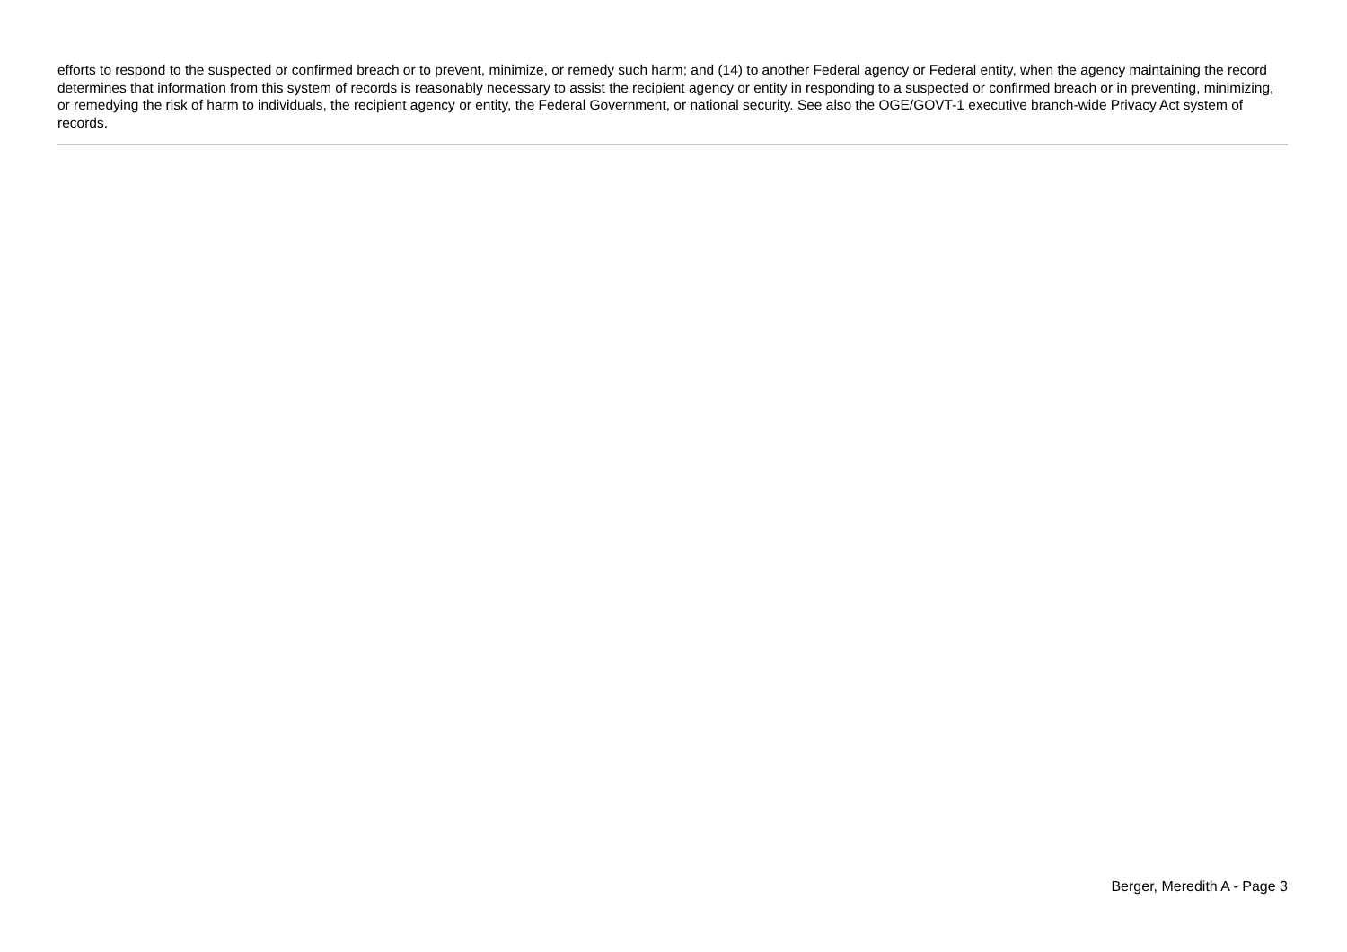efforts to respond to the suspected or confirmed breach or to prevent, minimize, or remedy such harm; and (14) to another Federal agency or Federal entity, when the agency maintaining the record determines that information from this system of records is reasonably necessary to assist the recipient agency or entity in responding to a suspected or confirmed breach or in preventing, minimizing, or remedying the risk of harm to individuals, the recipient agency or entity, the Federal Government, or national security. See also the OGE/GOVT-1 executive branch-wide Privacy Act system of records.
Berger, Meredith A - Page 3